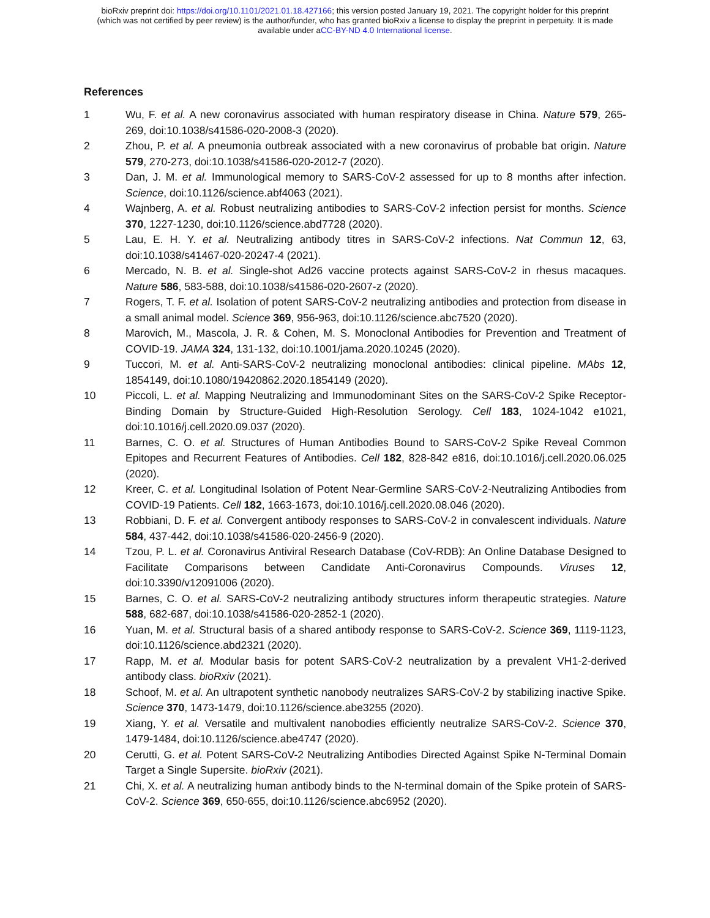bioRxiv preprint doi: https://doi.org/10.1101/2021.01.18.427166; this version posted January 19, 2021. The copyright holder for this preprint
(which was not certified by peer review) is the author/funder, who has granted bioRxiv a license to display the preprint in perpetuity. It is made
available under aCC-BY-ND 4.0 International license.
References
1 Wu, F. et al. A new coronavirus associated with human respiratory disease in China. Nature 579, 265-269, doi:10.1038/s41586-020-2008-3 (2020).
2 Zhou, P. et al. A pneumonia outbreak associated with a new coronavirus of probable bat origin. Nature 579, 270-273, doi:10.1038/s41586-020-2012-7 (2020).
3 Dan, J. M. et al. Immunological memory to SARS-CoV-2 assessed for up to 8 months after infection. Science, doi:10.1126/science.abf4063 (2021).
4 Wajnberg, A. et al. Robust neutralizing antibodies to SARS-CoV-2 infection persist for months. Science 370, 1227-1230, doi:10.1126/science.abd7728 (2020).
5 Lau, E. H. Y. et al. Neutralizing antibody titres in SARS-CoV-2 infections. Nat Commun 12, 63, doi:10.1038/s41467-020-20247-4 (2021).
6 Mercado, N. B. et al. Single-shot Ad26 vaccine protects against SARS-CoV-2 in rhesus macaques. Nature 586, 583-588, doi:10.1038/s41586-020-2607-z (2020).
7 Rogers, T. F. et al. Isolation of potent SARS-CoV-2 neutralizing antibodies and protection from disease in a small animal model. Science 369, 956-963, doi:10.1126/science.abc7520 (2020).
8 Marovich, M., Mascola, J. R. & Cohen, M. S. Monoclonal Antibodies for Prevention and Treatment of COVID-19. JAMA 324, 131-132, doi:10.1001/jama.2020.10245 (2020).
9 Tuccori, M. et al. Anti-SARS-CoV-2 neutralizing monoclonal antibodies: clinical pipeline. MAbs 12, 1854149, doi:10.1080/19420862.2020.1854149 (2020).
10 Piccoli, L. et al. Mapping Neutralizing and Immunodominant Sites on the SARS-CoV-2 Spike Receptor-Binding Domain by Structure-Guided High-Resolution Serology. Cell 183, 1024-1042 e1021, doi:10.1016/j.cell.2020.09.037 (2020).
11 Barnes, C. O. et al. Structures of Human Antibodies Bound to SARS-CoV-2 Spike Reveal Common Epitopes and Recurrent Features of Antibodies. Cell 182, 828-842 e816, doi:10.1016/j.cell.2020.06.025 (2020).
12 Kreer, C. et al. Longitudinal Isolation of Potent Near-Germline SARS-CoV-2-Neutralizing Antibodies from COVID-19 Patients. Cell 182, 1663-1673, doi:10.1016/j.cell.2020.08.046 (2020).
13 Robbiani, D. F. et al. Convergent antibody responses to SARS-CoV-2 in convalescent individuals. Nature 584, 437-442, doi:10.1038/s41586-020-2456-9 (2020).
14 Tzou, P. L. et al. Coronavirus Antiviral Research Database (CoV-RDB): An Online Database Designed to Facilitate Comparisons between Candidate Anti-Coronavirus Compounds. Viruses 12, doi:10.3390/v12091006 (2020).
15 Barnes, C. O. et al. SARS-CoV-2 neutralizing antibody structures inform therapeutic strategies. Nature 588, 682-687, doi:10.1038/s41586-020-2852-1 (2020).
16 Yuan, M. et al. Structural basis of a shared antibody response to SARS-CoV-2. Science 369, 1119-1123, doi:10.1126/science.abd2321 (2020).
17 Rapp, M. et al. Modular basis for potent SARS-CoV-2 neutralization by a prevalent VH1-2-derived antibody class. bioRxiv (2021).
18 Schoof, M. et al. An ultrapotent synthetic nanobody neutralizes SARS-CoV-2 by stabilizing inactive Spike. Science 370, 1473-1479, doi:10.1126/science.abe3255 (2020).
19 Xiang, Y. et al. Versatile and multivalent nanobodies efficiently neutralize SARS-CoV-2. Science 370, 1479-1484, doi:10.1126/science.abe4747 (2020).
20 Cerutti, G. et al. Potent SARS-CoV-2 Neutralizing Antibodies Directed Against Spike N-Terminal Domain Target a Single Supersite. bioRxiv (2021).
21 Chi, X. et al. A neutralizing human antibody binds to the N-terminal domain of the Spike protein of SARS-CoV-2. Science 369, 650-655, doi:10.1126/science.abc6952 (2020).